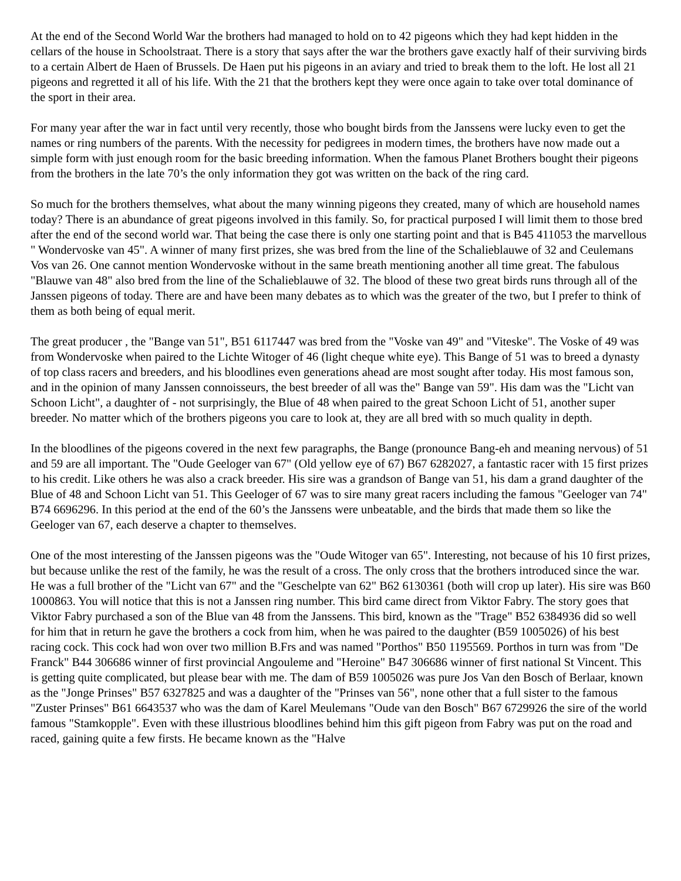At the end of the Second World War the brothers had managed to hold on to 42 pigeons which they had kept hidden in the cellars of the house in Schoolstraat. There is a story that says after the war the brothers gave exactly half of their surviving birds to a certain Albert de Haen of Brussels. De Haen put his pigeons in an aviary and tried to break them to the loft. He lost all 21 pigeons and regretted it all of his life. With the 21 that the brothers kept they were once again to take over total dominance of the sport in their area.
For many year after the war in fact until very recently, those who bought birds from the Janssens were lucky even to get the names or ring numbers of the parents. With the necessity for pedigrees in modern times, the brothers have now made out a simple form with just enough room for the basic breeding information. When the famous Planet Brothers bought their pigeons from the brothers in the late 70’s the only information they got was written on the back of the ring card.
So much for the brothers themselves, what about the many winning pigeons they created, many of which are household names today? There is an abundance of great pigeons involved in this family. So, for practical purposed I will limit them to those bred after the end of the second world war. That being the case there is only one starting point and that is B45 411053 the marvellous " Wondervoske van 45". A winner of many first prizes, she was bred from the line of the Schalieblauwe of 32 and Ceulemans Vos van 26. One cannot mention Wondervoske without in the same breath mentioning another all time great. The fabulous "Blauwe van 48" also bred from the line of the Schalieblauwe of 32. The blood of these two great birds runs through all of the Janssen pigeons of today. There are and have been many debates as to which was the greater of the two, but I prefer to think of them as both being of equal merit.
The great producer , the "Bange van 51", B51 6117447 was bred from the "Voske van 49" and "Viteske". The Voske of 49 was from Wondervoske when paired to the Lichte Witoger of 46 (light cheque white eye). This Bange of 51 was to breed a dynasty of top class racers and breeders, and his bloodlines even generations ahead are most sought after today. His most famous son, and in the opinion of many Janssen connoisseurs, the best breeder of all was the" Bange van 59". His dam was the "Licht van Schoon Licht", a daughter of - not surprisingly, the Blue of 48 when paired to the great Schoon Licht of 51, another super breeder. No matter which of the brothers pigeons you care to look at, they are all bred with so much quality in depth.
In the bloodlines of the pigeons covered in the next few paragraphs, the Bange (pronounce Bang-eh and meaning nervous) of 51 and 59 are all important. The "Oude Geeloger van 67" (Old yellow eye of 67) B67 6282027, a fantastic racer with 15 first prizes to his credit. Like others he was also a crack breeder. His sire was a grandson of Bange van 51, his dam a grand daughter of the Blue of 48 and Schoon Licht van 51. This Geeloger of 67 was to sire many great racers including the famous "Geeloger van 74" B74 6696296. In this period at the end of the 60’s the Janssens were unbeatable, and the birds that made them so like the Geeloger van 67, each deserve a chapter to themselves.
One of the most interesting of the Janssen pigeons was the "Oude Witoger van 65". Interesting, not because of his 10 first prizes, but because unlike the rest of the family, he was the result of a cross. The only cross that the brothers introduced since the war. He was a full brother of the "Licht van 67" and the "Geschelpte van 62" B62 6130361 (both will crop up later). His sire was B60 1000863. You will notice that this is not a Janssen ring number. This bird came direct from Viktor Fabry. The story goes that Viktor Fabry purchased a son of the Blue van 48 from the Janssens. This bird, known as the "Trage" B52 6384936 did so well for him that in return he gave the brothers a cock from him, when he was paired to the daughter (B59 1005026) of his best racing cock. This cock had won over two million B.Frs and was named "Porthos" B50 1195569. Porthos in turn was from "De Franck" B44 306686 winner of first provincial Angouleme and "Heroine" B47 306686 winner of first national St Vincent. This is getting quite complicated, but please bear with me. The dam of B59 1005026 was pure Jos Van den Bosch of Berlaar, known as the "Jonge Prinses" B57 6327825 and was a daughter of the "Prinses van 56", none other that a full sister to the famous "Zuster Prinses" B61 6643537 who was the dam of Karel Meulemans "Oude van den Bosch" B67 6729926 the sire of the world famous "Stamkopple". Even with these illustrious bloodlines behind him this gift pigeon from Fabry was put on the road and raced, gaining quite a few firsts. He became known as the "Halve